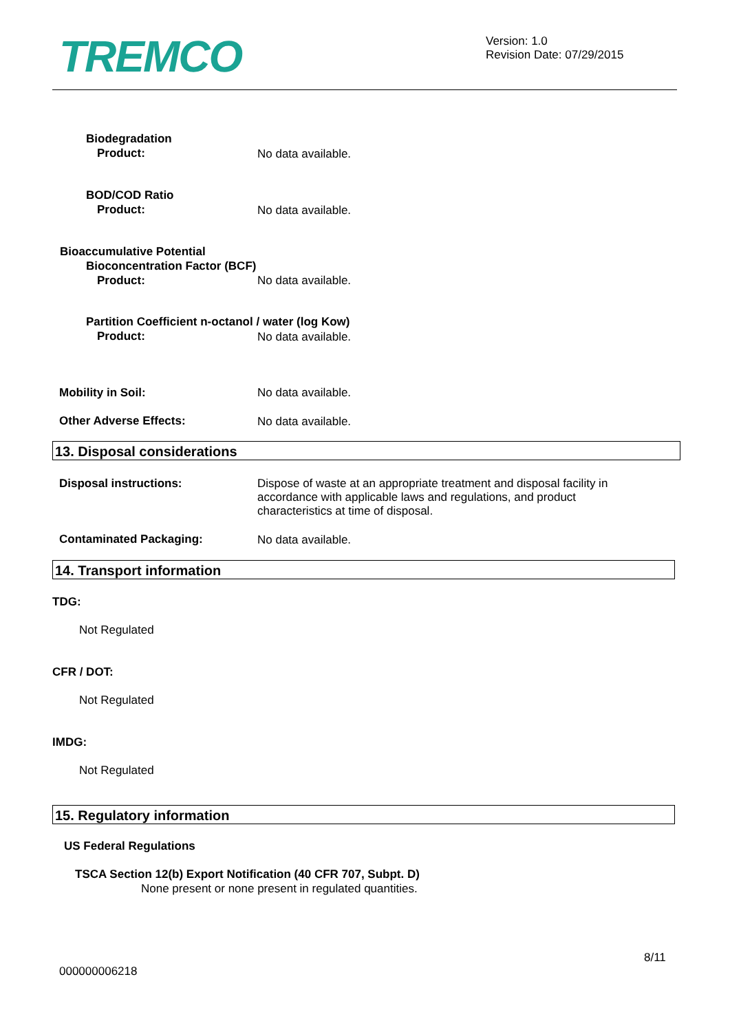TREMCO
Version: 1.0
Revision Date: 07/29/2015
Biodegradation
Product: No data available.
BOD/COD Ratio
Product: No data available.
Bioaccumulative Potential
Bioconcentration Factor (BCF)
Product: No data available.
Partition Coefficient n-octanol / water (log Kow)
Product: No data available.
Mobility in Soil: No data available.
Other Adverse Effects: No data available.
13. Disposal considerations
Disposal instructions:
Dispose of waste at an appropriate treatment and disposal facility in accordance with applicable laws and regulations, and product characteristics at time of disposal.
Contaminated Packaging: No data available.
14. Transport information
TDG:
Not Regulated
CFR / DOT:
Not Regulated
IMDG:
Not Regulated
15. Regulatory information
US Federal Regulations
TSCA Section 12(b) Export Notification (40 CFR 707, Subpt. D)
None present or none present in regulated quantities.
8/11
000000006218